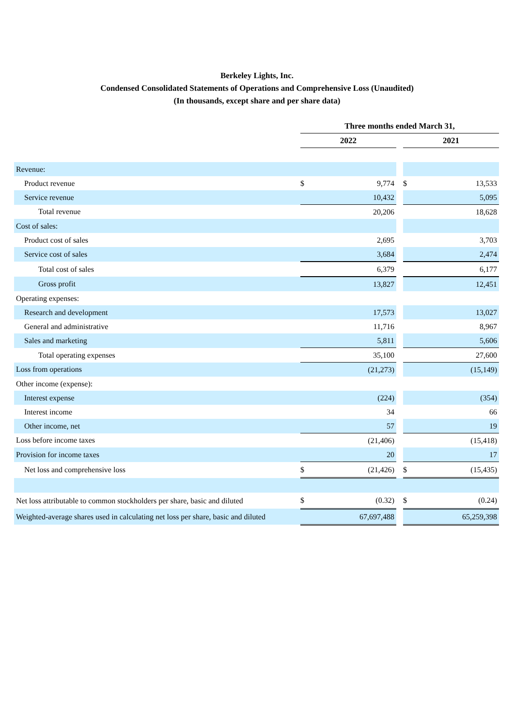Berkeley Lights, Inc.
Condensed Consolidated Statements of Operations and Comprehensive Loss (Unaudited)
(In thousands, except share and per share data)
| | Three months ended March 31, | | | | |
| | 2022 | | | 2021 | |
| Revenue: | | | | | |
| Product revenue | $ | 9,774 | | $ | 13,533 |
| Service revenue | | 10,432 | | | 5,095 |
| Total revenue | | 20,206 | | | 18,628 |
| Cost of sales: | | | | | |
| Product cost of sales | | 2,695 | | | 3,703 |
| Service cost of sales | | 3,684 | | | 2,474 |
| Total cost of sales | | 6,379 | | | 6,177 |
| Gross profit | | 13,827 | | | 12,451 |
| Operating expenses: | | | | | |
| Research and development | | 17,573 | | | 13,027 |
| General and administrative | | 11,716 | | | 8,967 |
| Sales and marketing | | 5,811 | | | 5,606 |
| Total operating expenses | | 35,100 | | | 27,600 |
| Loss from operations | | (21,273) | | | (15,149) |
| Other income (expense): | | | | | |
| Interest expense | | (224) | | | (354) |
| Interest income | | 34 | | | 66 |
| Other income, net | | 57 | | | 19 |
| Loss before income taxes | | (21,406) | | | (15,418) |
| Provision for income taxes | | 20 | | | 17 |
| Net loss and comprehensive loss | $ | (21,426) | | $ | (15,435) |
| Net loss attributable to common stockholders per share, basic and diluted | $ | (0.32) | | $ | (0.24) |
| Weighted-average shares used in calculating net loss per share, basic and diluted | | 67,697,488 | | | 65,259,398 |